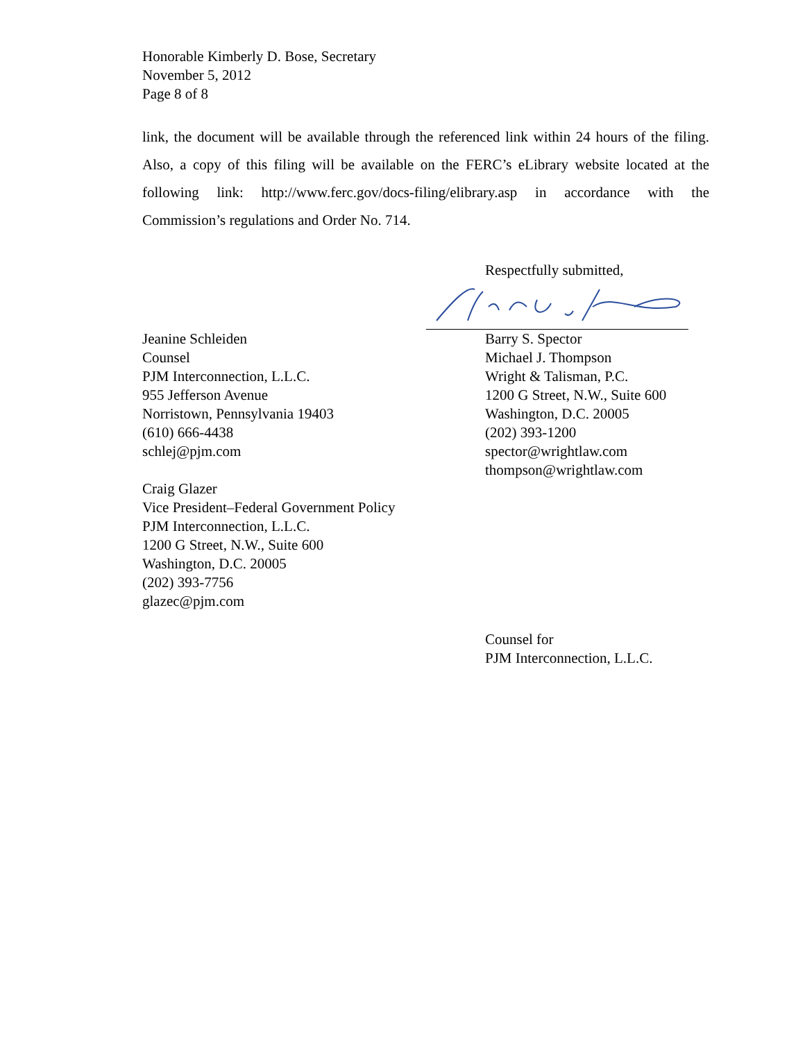Honorable Kimberly D. Bose, Secretary
November 5, 2012
Page 8 of 8
link, the document will be available through the referenced link within 24 hours of the filing. Also, a copy of this filing will be available on the FERC’s eLibrary website located at the following link: http://www.ferc.gov/docs-filing/elibrary.asp in accordance with the Commission’s regulations and Order No. 714.
Respectfully submitted,
Jeanine Schleiden
Counsel
PJM Interconnection, L.L.C.
955 Jefferson Avenue
Norristown, Pennsylvania 19403
(610) 666-4438
schlej@pjm.com
Craig Glazer
Vice President–Federal Government Policy
PJM Interconnection, L.L.C.
1200 G Street, N.W., Suite 600
Washington, D.C. 20005
(202) 393-7756
glazec@pjm.com
Barry S. Spector
Michael J. Thompson
Wright & Talisman, P.C.
1200 G Street, N.W., Suite 600
Washington, D.C. 20005
(202) 393-1200
spector@wrightlaw.com
thompson@wrightlaw.com
Counsel for
PJM Interconnection, L.L.C.